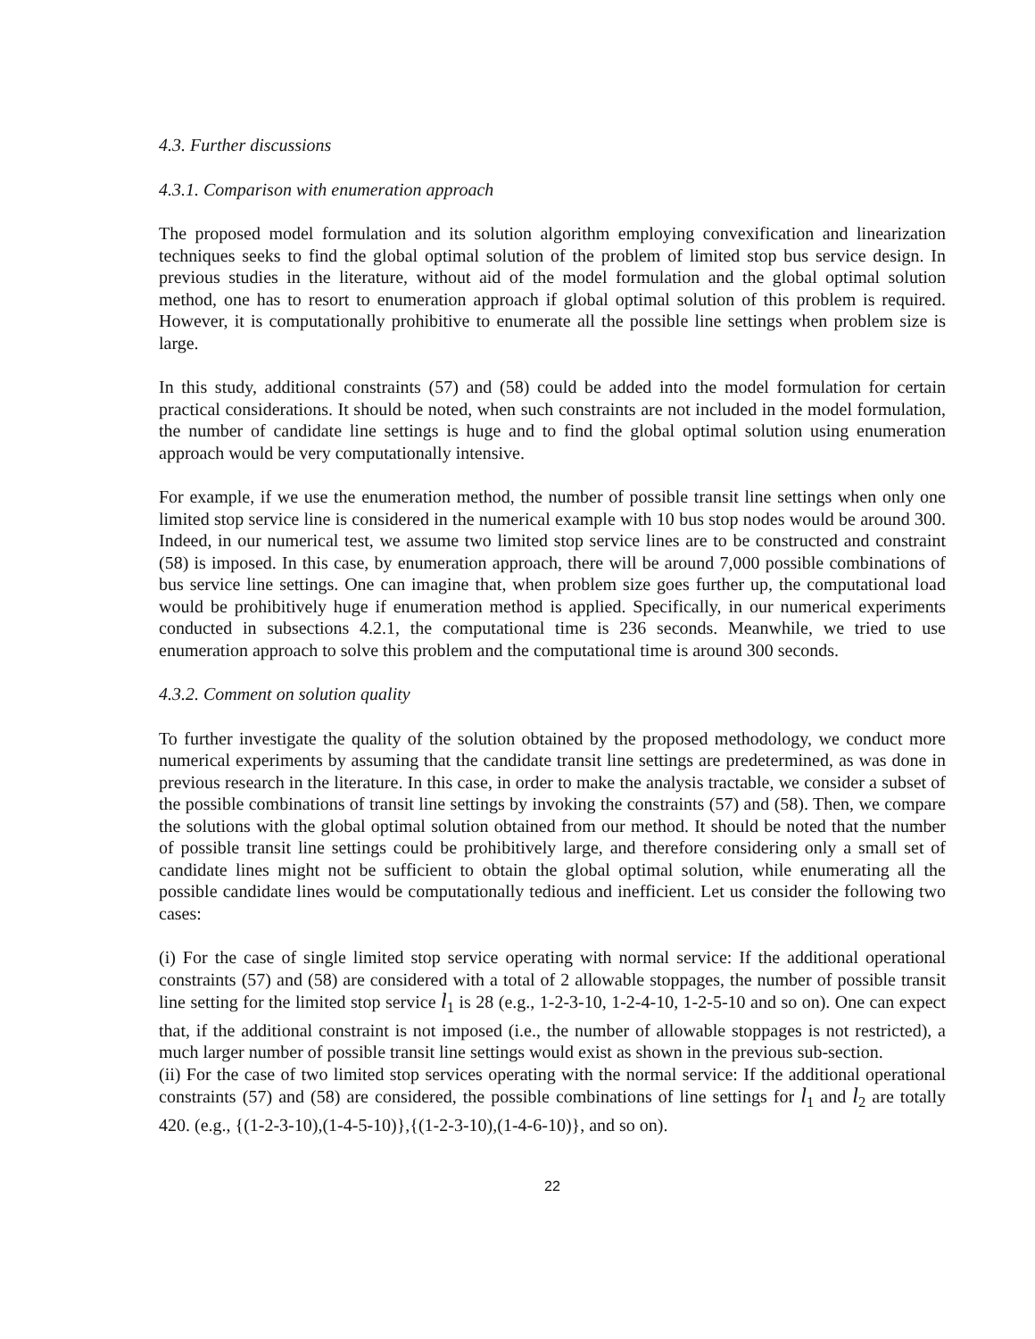4.3. Further discussions
4.3.1. Comparison with enumeration approach
The proposed model formulation and its solution algorithm employing convexification and linearization techniques seeks to find the global optimal solution of the problem of limited stop bus service design. In previous studies in the literature, without aid of the model formulation and the global optimal solution method, one has to resort to enumeration approach if global optimal solution of this problem is required. However, it is computationally prohibitive to enumerate all the possible line settings when problem size is large.
In this study, additional constraints (57) and (58) could be added into the model formulation for certain practical considerations. It should be noted, when such constraints are not included in the model formulation, the number of candidate line settings is huge and to find the global optimal solution using enumeration approach would be very computationally intensive.
For example, if we use the enumeration method, the number of possible transit line settings when only one limited stop service line is considered in the numerical example with 10 bus stop nodes would be around 300. Indeed, in our numerical test, we assume two limited stop service lines are to be constructed and constraint (58) is imposed. In this case, by enumeration approach, there will be around 7,000 possible combinations of bus service line settings. One can imagine that, when problem size goes further up, the computational load would be prohibitively huge if enumeration method is applied. Specifically, in our numerical experiments conducted in subsections 4.2.1, the computational time is 236 seconds. Meanwhile, we tried to use enumeration approach to solve this problem and the computational time is around 300 seconds.
4.3.2. Comment on solution quality
To further investigate the quality of the solution obtained by the proposed methodology, we conduct more numerical experiments by assuming that the candidate transit line settings are predetermined, as was done in previous research in the literature. In this case, in order to make the analysis tractable, we consider a subset of the possible combinations of transit line settings by invoking the constraints (57) and (58). Then, we compare the solutions with the global optimal solution obtained from our method. It should be noted that the number of possible transit line settings could be prohibitively large, and therefore considering only a small set of candidate lines might not be sufficient to obtain the global optimal solution, while enumerating all the possible candidate lines would be computationally tedious and inefficient. Let us consider the following two cases:
(i) For the case of single limited stop service operating with normal service: If the additional operational constraints (57) and (58) are considered with a total of 2 allowable stoppages, the number of possible transit line setting for the limited stop service l<sub>1</sub> is 28 (e.g., 1-2-3-10, 1-2-4-10, 1-2-5-10 and so on). One can expect that, if the additional constraint is not imposed (i.e., the number of allowable stoppages is not restricted), a much larger number of possible transit line settings would exist as shown in the previous sub-section.
(ii) For the case of two limited stop services operating with the normal service: If the additional operational constraints (57) and (58) are considered, the possible combinations of line settings for l<sub>1</sub> and l<sub>2</sub> are totally 420. (e.g., {(1-2-3-10),(1-4-5-10)},{(1-2-3-10),(1-4-6-10)}, and so on).
22